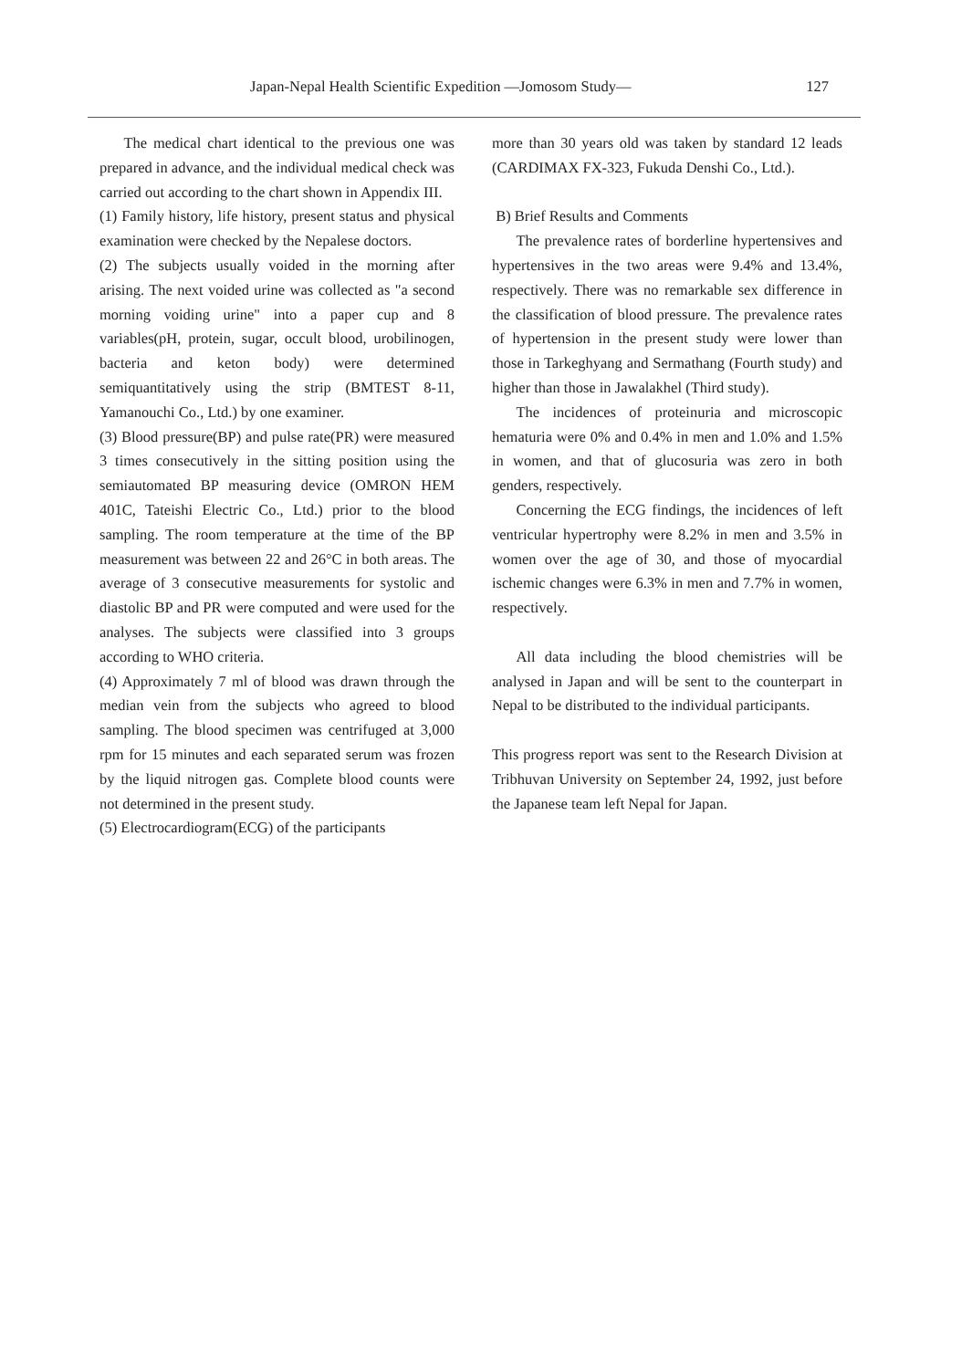Japan-Nepal Health Scientific Expedition —Jomosom Study— 127
The medical chart identical to the previous one was prepared in advance, and the individual medical check was carried out according to the chart shown in Appendix III.
(1) Family history, life history, present status and physical examination were checked by the Nepalese doctors.
(2) The subjects usually voided in the morning after arising. The next voided urine was collected as "a second morning voiding urine" into a paper cup and 8 variables(pH, protein, sugar, occult blood, urobilinogen, bacteria and keton body) were determined semiquantitatively using the strip (BMTEST 8-11, Yamanouchi Co., Ltd.) by one examiner.
(3) Blood pressure(BP) and pulse rate(PR) were measured 3 times consecutively in the sitting position using the semiautomated BP measuring device (OMRON HEM 401C, Tateishi Electric Co., Ltd.) prior to the blood sampling. The room temperature at the time of the BP measurement was between 22 and 26°C in both areas. The average of 3 consecutive measurements for systolic and diastolic BP and PR were computed and were used for the analyses. The subjects were classified into 3 groups according to WHO criteria.
(4) Approximately 7 ml of blood was drawn through the median vein from the subjects who agreed to blood sampling. The blood specimen was centrifuged at 3,000 rpm for 15 minutes and each separated serum was frozen by the liquid nitrogen gas. Complete blood counts were not determined in the present study.
(5) Electrocardiogram(ECG) of the participants
more than 30 years old was taken by standard 12 leads (CARDIMAX FX-323, Fukuda Denshi Co., Ltd.).
B) Brief Results and Comments
The prevalence rates of borderline hypertensives and hypertensives in the two areas were 9.4% and 13.4%, respectively. There was no remarkable sex difference in the classification of blood pressure. The prevalence rates of hypertension in the present study were lower than those in Tarkeghyang and Sermathang (Fourth study) and higher than those in Jawalakhel (Third study).
The incidences of proteinuria and microscopic hematuria were 0% and 0.4% in men and 1.0% and 1.5% in women, and that of glucosuria was zero in both genders, respectively.
Concerning the ECG findings, the incidences of left ventricular hypertrophy were 8.2% in men and 3.5% in women over the age of 30, and those of myocardial ischemic changes were 6.3% in men and 7.7% in women, respectively.
All data including the blood chemistries will be analysed in Japan and will be sent to the counterpart in Nepal to be distributed to the individual participants.
This progress report was sent to the Research Division at Tribhuvan University on September 24, 1992, just before the Japanese team left Nepal for Japan.